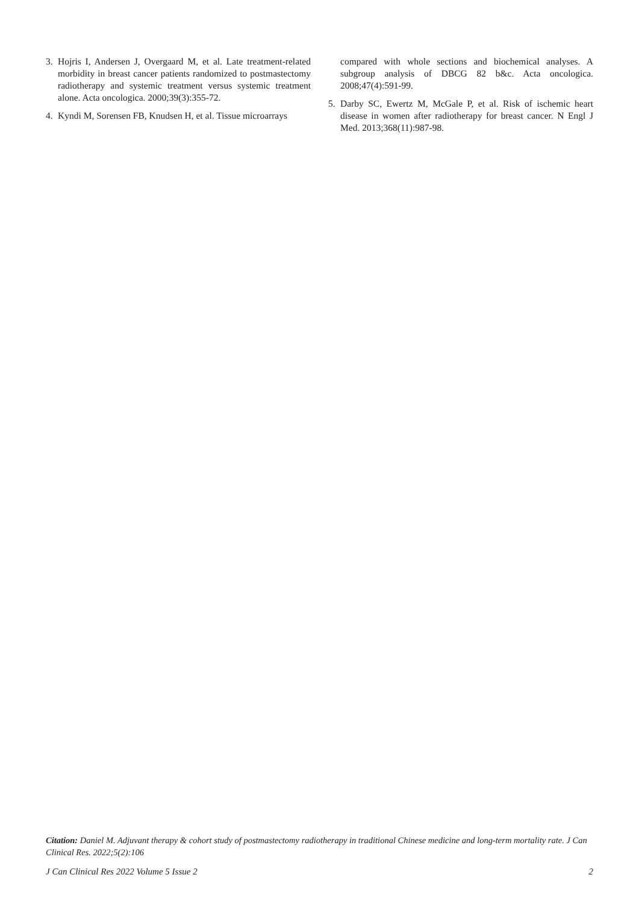3. Hojris I, Andersen J, Overgaard M, et al. Late treatment-related morbidity in breast cancer patients randomized to postmastectomy radiotherapy and systemic treatment versus systemic treatment alone. Acta oncologica. 2000;39(3):355-72.
4. Kyndi M, Sorensen FB, Knudsen H, et al. Tissue microarrays
compared with whole sections and biochemical analyses. A subgroup analysis of DBCG 82 b&c. Acta oncologica. 2008;47(4):591-99.
5. Darby SC, Ewertz M, McGale P, et al. Risk of ischemic heart disease in women after radiotherapy for breast cancer. N Engl J Med. 2013;368(11):987-98.
Citation: Daniel M. Adjuvant therapy & cohort study of postmastectomy radiotherapy in traditional Chinese medicine and long-term mortality rate. J Can Clinical Res. 2022;5(2):106
J Can Clinical Res 2022 Volume 5 Issue 2 2